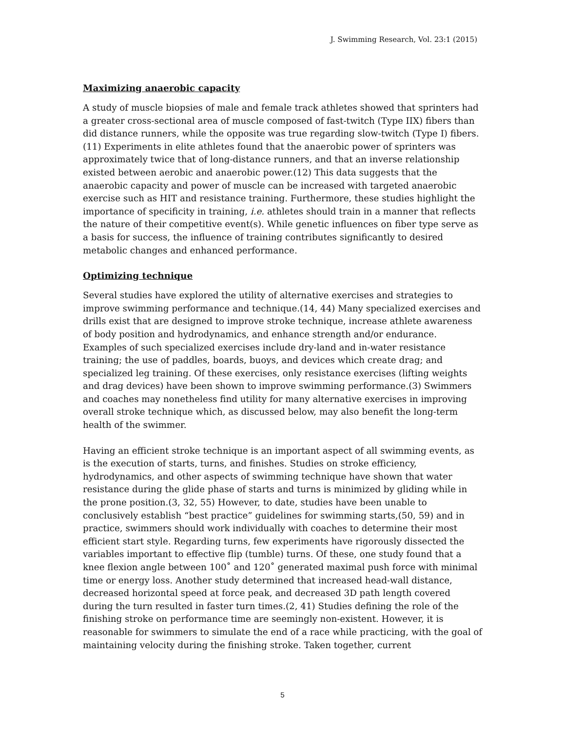J. Swimming Research, Vol. 23:1 (2015)
Maximizing anaerobic capacity
A study of muscle biopsies of male and female track athletes showed that sprinters had a greater cross-sectional area of muscle composed of fast-twitch (Type IIX) fibers than did distance runners, while the opposite was true regarding slow-twitch (Type I) fibers.(11) Experiments in elite athletes found that the anaerobic power of sprinters was approximately twice that of long-distance runners, and that an inverse relationship existed between aerobic and anaerobic power.(12) This data suggests that the anaerobic capacity and power of muscle can be increased with targeted anaerobic exercise such as HIT and resistance training. Furthermore, these studies highlight the importance of specificity in training, i.e. athletes should train in a manner that reflects the nature of their competitive event(s). While genetic influences on fiber type serve as a basis for success, the influence of training contributes significantly to desired metabolic changes and enhanced performance.
Optimizing technique
Several studies have explored the utility of alternative exercises and strategies to improve swimming performance and technique.(14, 44) Many specialized exercises and drills exist that are designed to improve stroke technique, increase athlete awareness of body position and hydrodynamics, and enhance strength and/or endurance. Examples of such specialized exercises include dry-land and in-water resistance training; the use of paddles, boards, buoys, and devices which create drag; and specialized leg training. Of these exercises, only resistance exercises (lifting weights and drag devices) have been shown to improve swimming performance.(3) Swimmers and coaches may nonetheless find utility for many alternative exercises in improving overall stroke technique which, as discussed below, may also benefit the long-term health of the swimmer.
Having an efficient stroke technique is an important aspect of all swimming events, as is the execution of starts, turns, and finishes. Studies on stroke efficiency, hydrodynamics, and other aspects of swimming technique have shown that water resistance during the glide phase of starts and turns is minimized by gliding while in the prone position.(3, 32, 55) However, to date, studies have been unable to conclusively establish “best practice” guidelines for swimming starts,(50, 59) and in practice, swimmers should work individually with coaches to determine their most efficient start style. Regarding turns, few experiments have rigorously dissected the variables important to effective flip (tumble) turns. Of these, one study found that a knee flexion angle between 100˚ and 120˚ generated maximal push force with minimal time or energy loss. Another study determined that increased head-wall distance, decreased horizontal speed at force peak, and decreased 3D path length covered during the turn resulted in faster turn times.(2, 41) Studies defining the role of the finishing stroke on performance time are seemingly non-existent. However, it is reasonable for swimmers to simulate the end of a race while practicing, with the goal of maintaining velocity during the finishing stroke. Taken together, current
5